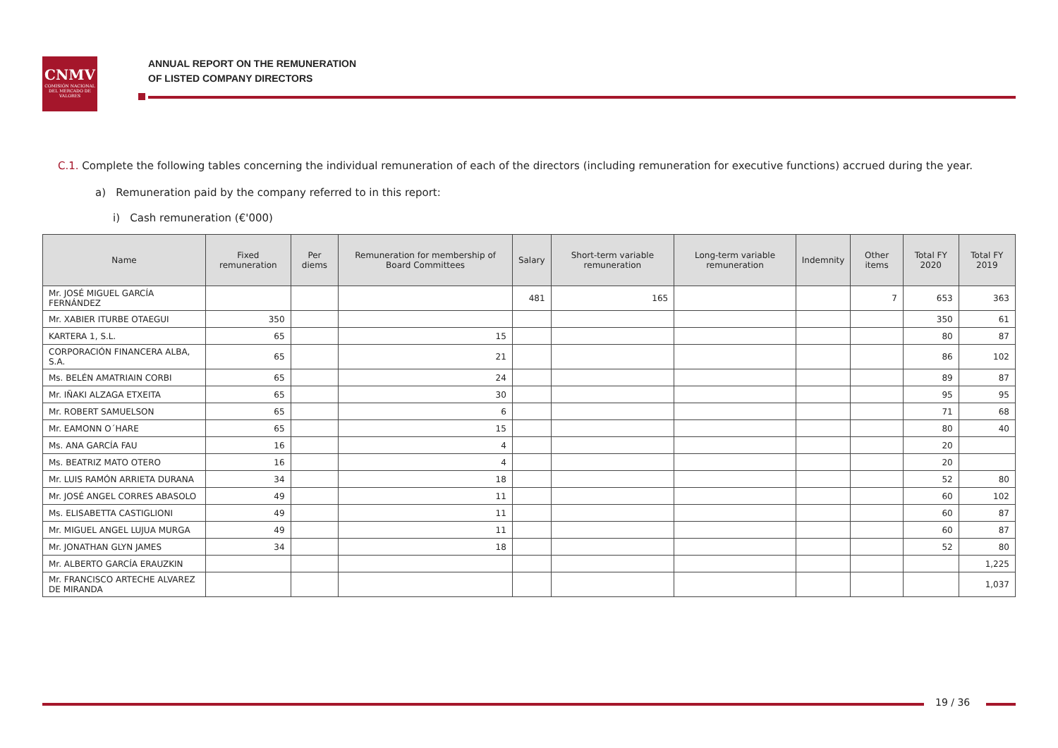CNMV
COMISIÓN NACIONAL DEL MERCADO DE VALORES
ANNUAL REPORT ON THE REMUNERATION
OF LISTED COMPANY DIRECTORS
C.1. Complete the following tables concerning the individual remuneration of each of the directors (including remuneration for executive functions) accrued during the year.
a) Remuneration paid by the company referred to in this report:
i) Cash remuneration (€'000)
| Name | Fixed remuneration | Per diems | Remuneration for membership of Board Committees | Salary | Short-term variable remuneration | Long-term variable remuneration | Indemnity | Other items | Total FY 2020 | Total FY 2019 |
| --- | --- | --- | --- | --- | --- | --- | --- | --- | --- | --- |
| Mr. JOSÉ MIGUEL GARCÍA FERNÁNDEZ | | | | 481 | 165 | | | 7 | 653 | 363 |
| Mr. XABIER ITURBE OTAEGUI | 350 | | | | | | | | 350 | 61 |
| KARTERA 1, S.L. | 65 | | 15 | | | | | | 80 | 87 |
| CORPORACIÓN FINANCERA ALBA, S.A. | 65 | | 21 | | | | | | 86 | 102 |
| Ms. BELÉN AMATRIAIN CORBI | 65 | | 24 | | | | | | 89 | 87 |
| Mr. IÑAKI ALZAGA ETXEITA | 65 | | 30 | | | | | | 95 | 95 |
| Mr. ROBERT SAMUELSON | 65 | | 6 | | | | | | 71 | 68 |
| Mr. EAMONN O´HARE | 65 | | 15 | | | | | | 80 | 40 |
| Ms. ANA GARCÍA FAU | 16 | | 4 | | | | | | 20 | |
| Ms. BEATRIZ MATO OTERO | 16 | | 4 | | | | | | 20 | |
| Mr. LUIS RAMÓN ARRIETA DURANA | 34 | | 18 | | | | | | 52 | 80 |
| Mr. JOSÉ ANGEL CORRES ABASOLO | 49 | | 11 | | | | | | 60 | 102 |
| Ms. ELISABETTA CASTIGLIONI | 49 | | 11 | | | | | | 60 | 87 |
| Mr. MIGUEL ANGEL LUJUA MURGA | 49 | | 11 | | | | | | 60 | 87 |
| Mr. JONATHAN GLYN JAMES | 34 | | 18 | | | | | | 52 | 80 |
| Mr. ALBERTO GARCÍA ERAUZKIN | | | | | | | | | | 1,225 |
| Mr. FRANCISCO ARTECHE ALVAREZ DE MIRANDA | | | | | | | | | | 1,037 |
19 / 36